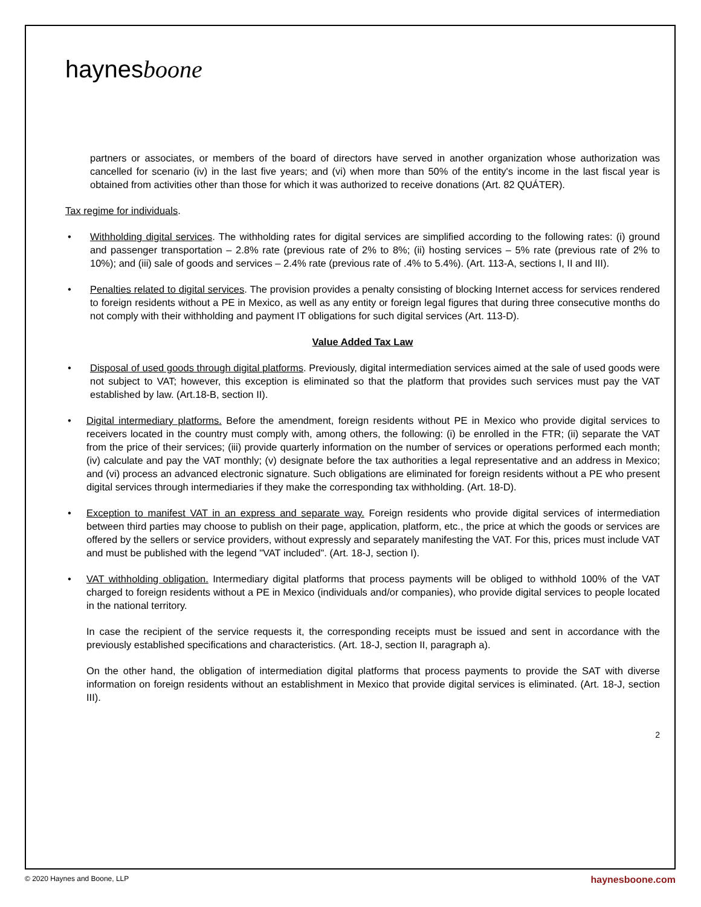haynesboone
partners or associates, or members of the board of directors have served in another organization whose authorization was cancelled for scenario (iv) in the last five years; and (vi) when more than 50% of the entity's income in the last fiscal year is obtained from activities other than those for which it was authorized to receive donations (Art. 82 QUÁTER).
Tax regime for individuals.
Withholding digital services. The withholding rates for digital services are simplified according to the following rates: (i) ground and passenger transportation – 2.8% rate (previous rate of 2% to 8%; (ii) hosting services – 5% rate (previous rate of 2% to 10%); and (iii) sale of goods and services – 2.4% rate (previous rate of .4% to 5.4%). (Art. 113-A, sections I, II and III).
Penalties related to digital services. The provision provides a penalty consisting of blocking Internet access for services rendered to foreign residents without a PE in Mexico, as well as any entity or foreign legal figures that during three consecutive months do not comply with their withholding and payment IT obligations for such digital services (Art. 113-D).
Value Added Tax Law
Disposal of used goods through digital platforms. Previously, digital intermediation services aimed at the sale of used goods were not subject to VAT; however, this exception is eliminated so that the platform that provides such services must pay the VAT established by law. (Art.18-B, section II).
Digital intermediary platforms. Before the amendment, foreign residents without PE in Mexico who provide digital services to receivers located in the country must comply with, among others, the following: (i) be enrolled in the FTR; (ii) separate the VAT from the price of their services; (iii) provide quarterly information on the number of services or operations performed each month; (iv) calculate and pay the VAT monthly; (v) designate before the tax authorities a legal representative and an address in Mexico; and (vi) process an advanced electronic signature. Such obligations are eliminated for foreign residents without a PE who present digital services through intermediaries if they make the corresponding tax withholding. (Art. 18-D).
Exception to manifest VAT in an express and separate way. Foreign residents who provide digital services of intermediation between third parties may choose to publish on their page, application, platform, etc., the price at which the goods or services are offered by the sellers or service providers, without expressly and separately manifesting the VAT. For this, prices must include VAT and must be published with the legend "VAT included". (Art. 18-J, section I).
VAT withholding obligation. Intermediary digital platforms that process payments will be obliged to withhold 100% of the VAT charged to foreign residents without a PE in Mexico (individuals and/or companies), who provide digital services to people located in the national territory.
In case the recipient of the service requests it, the corresponding receipts must be issued and sent in accordance with the previously established specifications and characteristics. (Art. 18-J, section II, paragraph a).
On the other hand, the obligation of intermediation digital platforms that process payments to provide the SAT with diverse information on foreign residents without an establishment in Mexico that provide digital services is eliminated. (Art. 18-J, section III).
2
© 2020 Haynes and Boone, LLP haynesboone.com